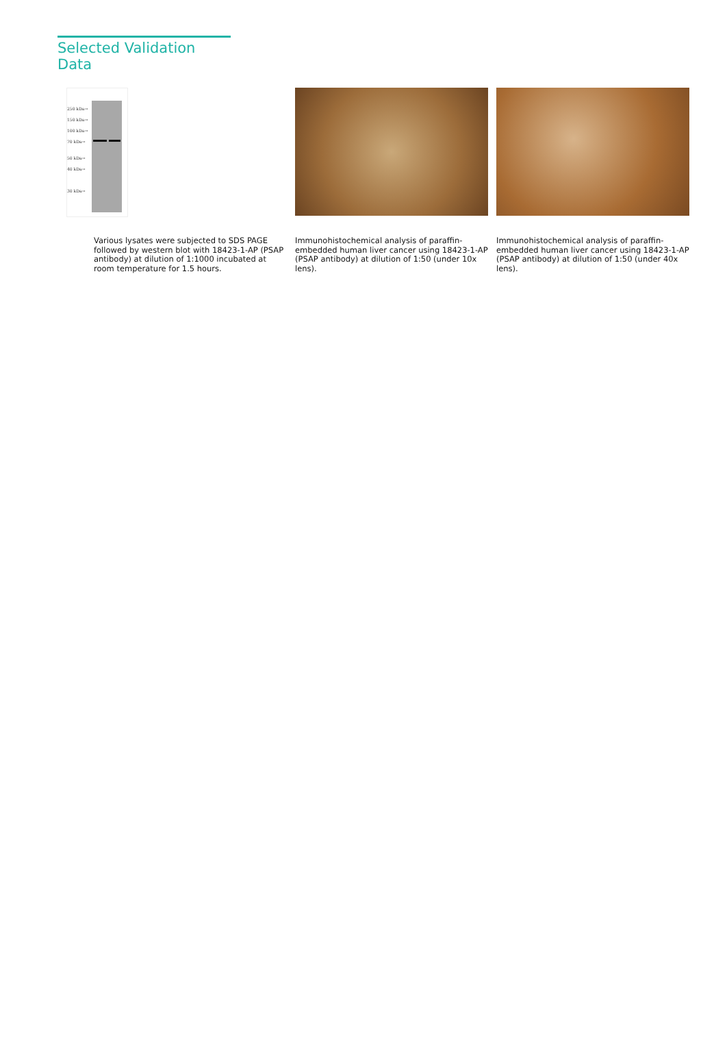Selected Validation Data
250 kDa→
150 kDa→
100 kDa→
70 kDa→
50 kDa→
40 kDa→
30 kDa→
Various lysates were subjected to SDS PAGE followed by western blot with 18423-1-AP (PSAP antibody) at dilution of 1:1000 incubated at room temperature for 1.5 hours.
Immunohistochemical analysis of paraffin-embedded human liver cancer using 18423-1-AP (PSAP antibody) at dilution of 1:50 (under 10x lens).
Immunohistochemical analysis of paraffin-embedded human liver cancer using 18423-1-AP (PSAP antibody) at dilution of 1:50 (under 40x lens).